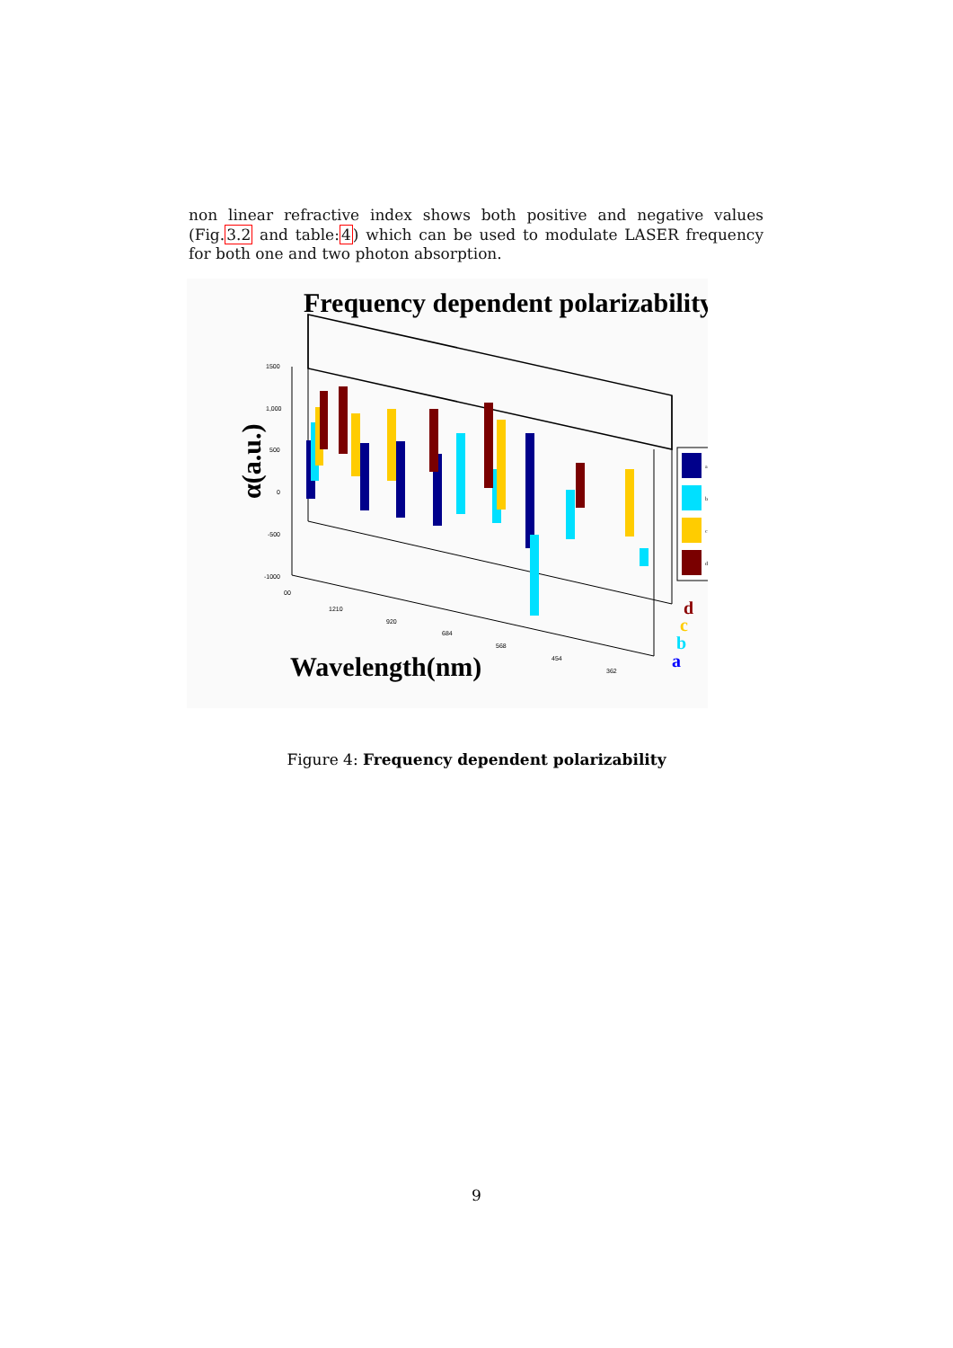non linear refractive index shows both positive and negative values (Fig.3.2 and table:4) which can be used to modulate LASER frequency for both one and two photon absorption.
Frequency dependent polarizability
1500
1,000
500
0
-500
-1000
00
1210
920
684
568
454
362
α(a.u.)
Wavelength(nm)
a
b
c
d
d
c
b
a
Figure 4: Frequency dependent polarizability
9